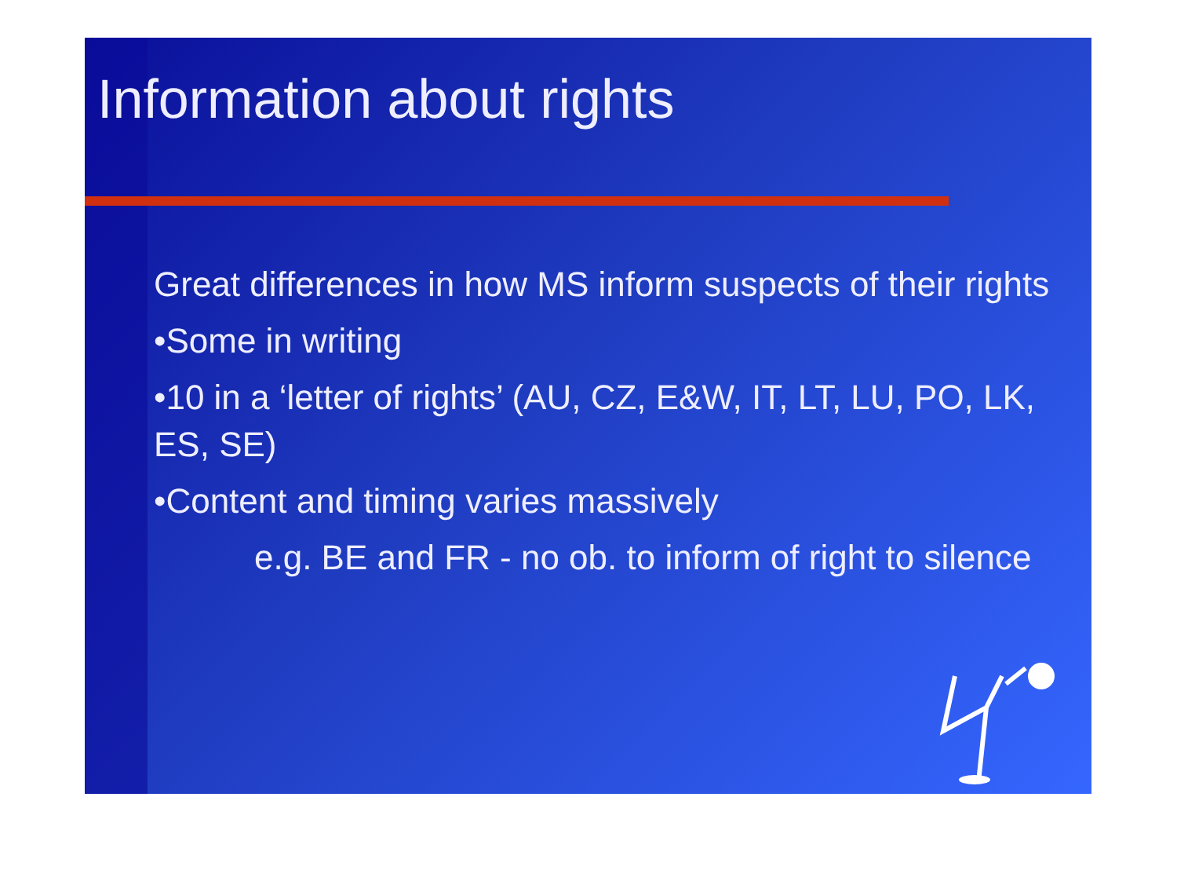Information about rights
Great differences in how MS inform suspects of their rights
•Some in writing
•10 in a ‘letter of rights’ (AU, CZ, E&W, IT, LT, LU, PO, LK, ES, SE)
•Content and timing varies massively
e.g. BE and FR - no ob. to inform of right to silence